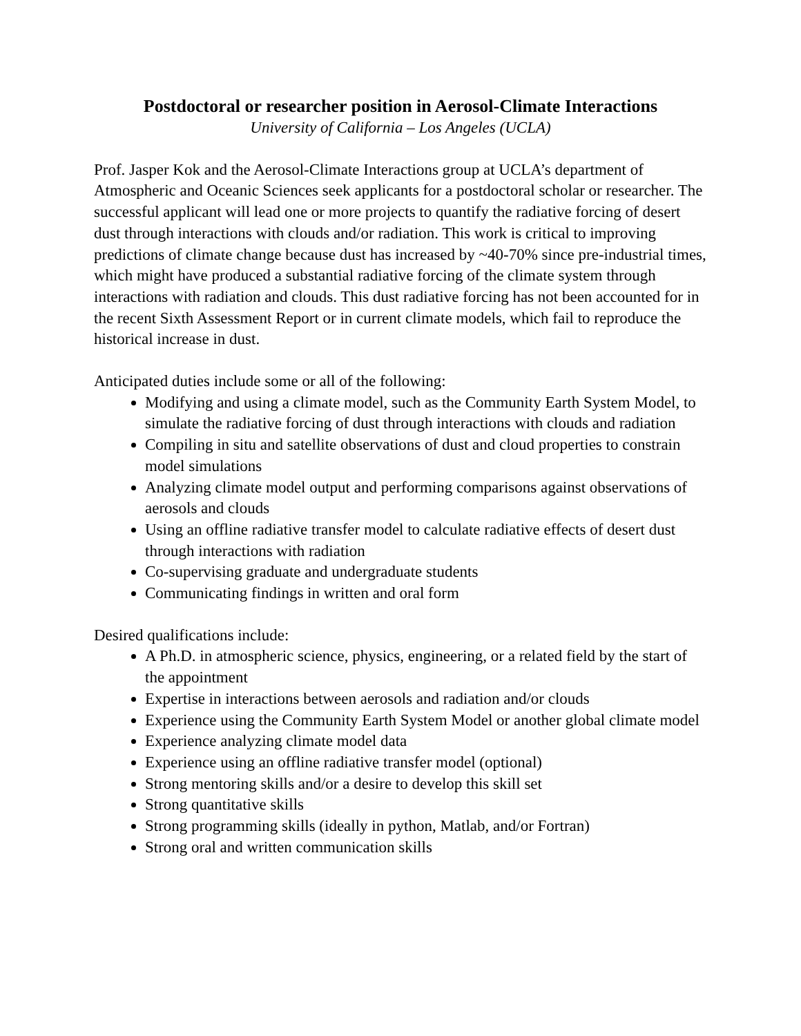Postdoctoral or researcher position in Aerosol-Climate Interactions
University of California – Los Angeles (UCLA)
Prof. Jasper Kok and the Aerosol-Climate Interactions group at UCLA’s department of Atmospheric and Oceanic Sciences seek applicants for a postdoctoral scholar or researcher. The successful applicant will lead one or more projects to quantify the radiative forcing of desert dust through interactions with clouds and/or radiation. This work is critical to improving predictions of climate change because dust has increased by ~40-70% since pre-industrial times, which might have produced a substantial radiative forcing of the climate system through interactions with radiation and clouds. This dust radiative forcing has not been accounted for in the recent Sixth Assessment Report or in current climate models, which fail to reproduce the historical increase in dust.
Anticipated duties include some or all of the following:
Modifying and using a climate model, such as the Community Earth System Model, to simulate the radiative forcing of dust through interactions with clouds and radiation
Compiling in situ and satellite observations of dust and cloud properties to constrain model simulations
Analyzing climate model output and performing comparisons against observations of aerosols and clouds
Using an offline radiative transfer model to calculate radiative effects of desert dust through interactions with radiation
Co-supervising graduate and undergraduate students
Communicating findings in written and oral form
Desired qualifications include:
A Ph.D. in atmospheric science, physics, engineering, or a related field by the start of the appointment
Expertise in interactions between aerosols and radiation and/or clouds
Experience using the Community Earth System Model or another global climate model
Experience analyzing climate model data
Experience using an offline radiative transfer model (optional)
Strong mentoring skills and/or a desire to develop this skill set
Strong quantitative skills
Strong programming skills (ideally in python, Matlab, and/or Fortran)
Strong oral and written communication skills